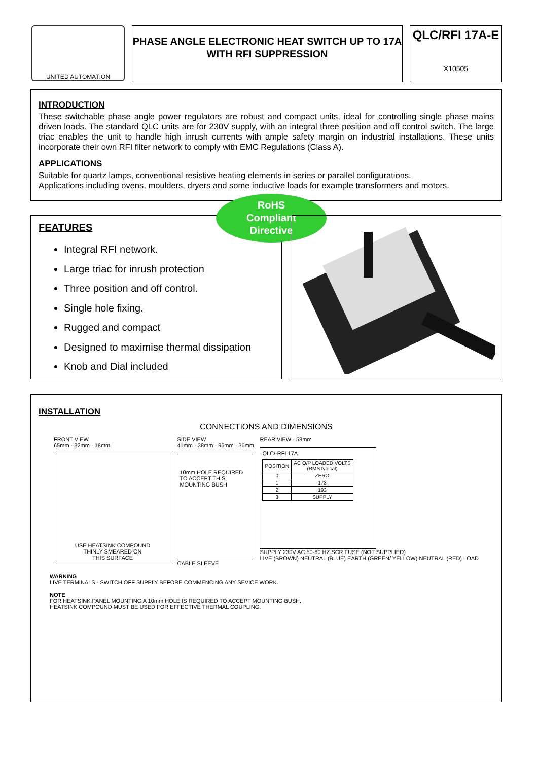UNITED AUTOMATION
PHASE ANGLE ELECTRONIC HEAT SWITCH UP TO 17A
WITH RFI SUPPRESSION
QLC/RFI 17A-E
X10505
INTRODUCTION
These switchable phase angle power regulators are robust and compact units, ideal for controlling single phase mains driven loads. The standard QLC units are for 230V supply, with an integral three position and off control switch. The large triac enables the unit to handle high inrush currents with ample safety margin on industrial installations. These units incorporate their own RFI filter network to comply with EMC Regulations (Class A).
APPLICATIONS
Suitable for quartz lamps, conventional resistive heating elements in series or parallel configurations.
Applications including ovens, moulders, dryers and some inductive loads for example transformers and motors.
FEATURES
Integral RFI network.
Large triac for inrush protection
Three position and off control.
Single hole fixing.
Rugged and compact
Designed to maximise thermal dissipation
Knob and Dial included
RoHS
Compliant
Directive
INSTALLATION
CONNECTIONS AND DIMENSIONS
FRONT VIEW
65mm · 32mm · 18mm
USE HEATSINK COMPOUND
THINLY SMEARED ON
THIS SURFACE
SIDE VIEW
41mm · 38mm · 96mm · 36mm
10mm HOLE REQUIRED TO ACCEPT THIS MOUNTING BUSH
CABLE SLEEVE
REAR VIEW · 58mm
QLC/-RFI 17A
| POSITION | AC O/P LOADED VOLTS (RMS typical) |
| --- | --- |
| 0 | ZERO |
| 1 | 173 |
| 2 | 193 |
| 3 | SUPPLY |
SUPPLY 230V AC 50-60 HZ SCR FUSE (NOT SUPPLIED)
LIVE (BROWN) NEUTRAL (BLUE) EARTH (GREEN/ YELLOW) NEUTRAL (RED) LOAD
WARNING
LIVE TERMINALS - SWITCH OFF SUPPLY BEFORE COMMENCING ANY SEVICE WORK.
NOTE
FOR HEATSINK PANEL MOUNTING A 10mm HOLE IS REQUIRED TO ACCEPT MOUNTING BUSH.
HEATSINK COMPOUND MUST BE USED FOR EFFECTIVE THERMAL COUPLING.